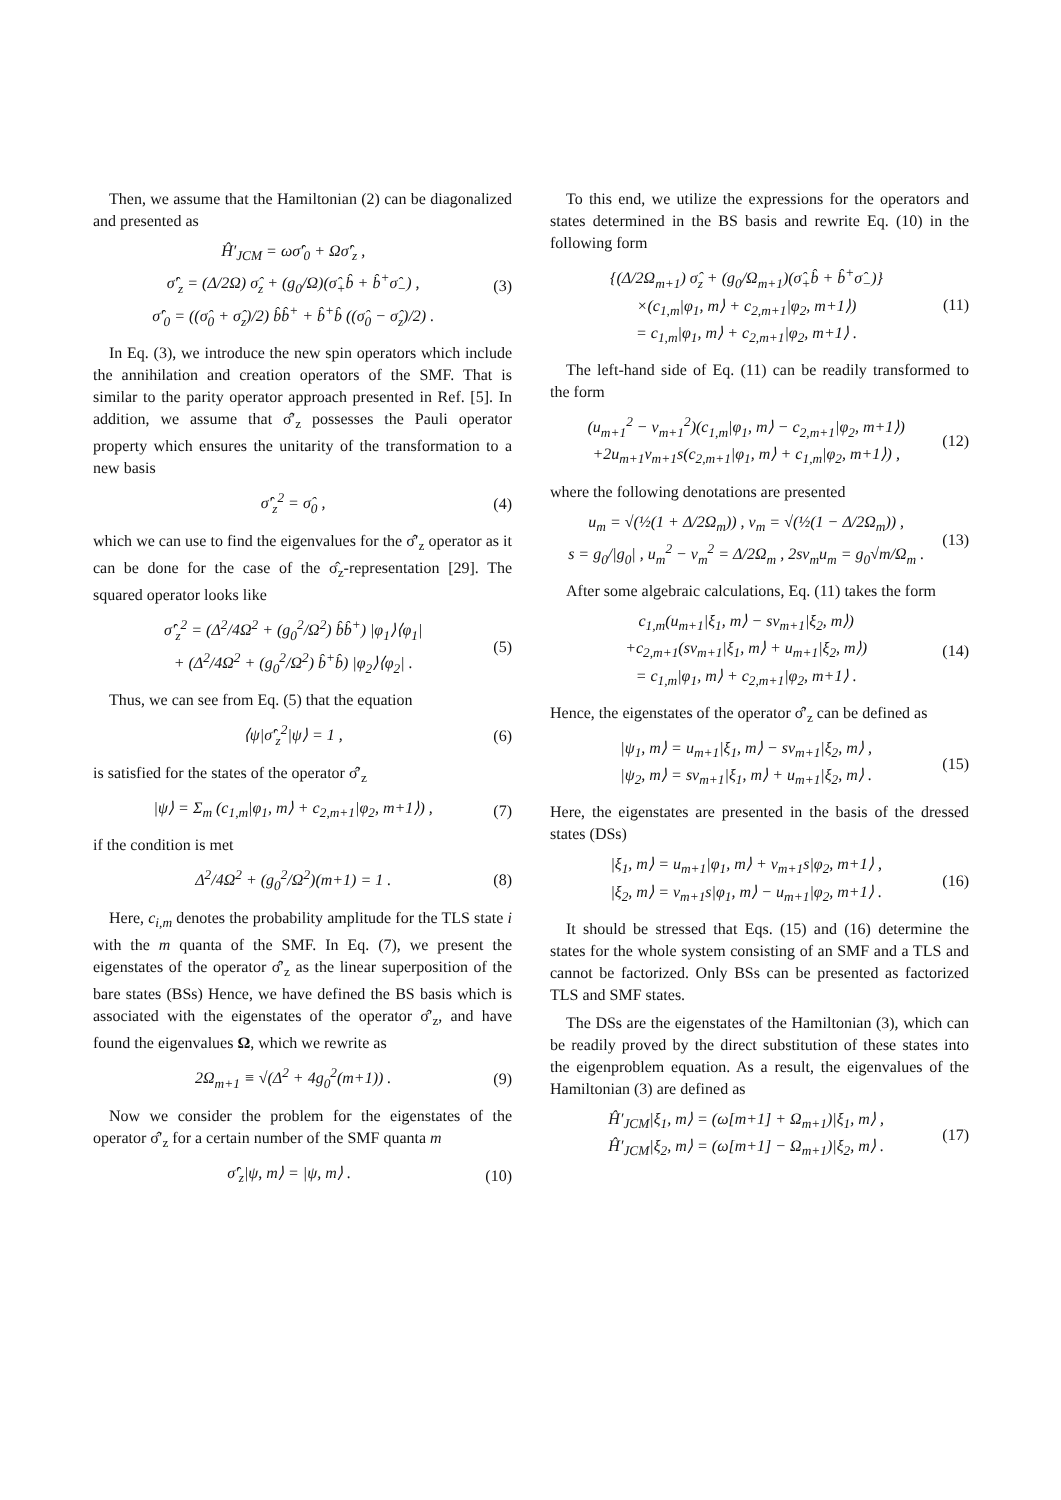Then, we assume that the Hamiltonian (2) can be diagonalized and presented as
Ĥ′<sub>JCM</sub> = ωσ̂′<sub>0</sub> + Ωσ̂′<sub>z</sub> ,
σ̂′<sub>z</sub> = (Δ/2Ω) σ̂<sub>z</sub> + (g<sub>0</sub>/Ω)(σ̂<sub>+</sub>b̂ + b̂<sup>+</sup>σ̂<sub>−</sub>) ,
σ̂′<sub>0</sub> = ((σ̂<sub>0</sub> + σ̂<sub>z</sub>)/2) b̂b̂<sup>+</sup> + b̂<sup>+</sup>b̂ ((σ̂<sub>0</sub> − σ̂<sub>z</sub>)/2) .
(3)
In Eq. (3), we introduce the new spin operators which include the annihilation and creation operators of the SMF. That is similar to the parity operator approach presented in Ref. [5]. In addition, we assume that σ̂′<sub>z</sub> possesses the Pauli operator property which ensures the unitarity of the transformation to a new basis
σ̂′<sub>z</sub><sup>2</sup> = σ̂<sub>0</sub> , (4)
which we can use to find the eigenvalues for the σ̂′<sub>z</sub> operator as it can be done for the case of the σ̂<sub>z</sub>-representation [29]. The squared operator looks like
σ̂′<sub>z</sub><sup>2</sup> = (Δ<sup>2</sup>/4Ω<sup>2</sup> + (g<sub>0</sub><sup>2</sup>/Ω<sup>2</sup>) b̂b̂<sup>+</sup>) |φ<sub>1</sub>⟩⟨φ<sub>1</sub>|
+ (Δ<sup>2</sup>/4Ω<sup>2</sup> + (g<sub>0</sub><sup>2</sup>/Ω<sup>2</sup>) b̂<sup>+</sup>b̂) |φ<sub>2</sub>⟩⟨φ<sub>2</sub>| .
(5)
Thus, we can see from Eq. (5) that the equation
⟨ψ|σ̂′<sub>z</sub><sup>2</sup>|ψ⟩ = 1 , (6)
is satisfied for the states of the operator σ̂′<sub>z</sub>
|ψ⟩ = Σ<sub>m</sub> (c<sub>1,m</sub>|φ<sub>1</sub>, m⟩ + c<sub>2,m+1</sub>|φ<sub>2</sub>, m+1⟩) ,
(7)
if the condition is met
Δ<sup>2</sup>/4Ω<sup>2</sup> + (g<sub>0</sub><sup>2</sup>/Ω<sup>2</sup>)(m+1) = 1 . (8)
Here, c<sub>i,m</sub> denotes the probability amplitude for the TLS state i with the m quanta of the SMF. In Eq. (7), we present the eigenstates of the operator σ̂′<sub>z</sub> as the linear superposition of the bare states (BSs) Hence, we have defined the BS basis which is associated with the eigenstates of the operator σ̂′<sub>z</sub>, and have found the eigenvalues Ω, which we rewrite as
2Ω<sub>m+1</sub> ≡ √(Δ<sup>2</sup> + 4g<sub>0</sub><sup>2</sup>(m+1)) . (9)
Now we consider the problem for the eigenstates of the operator σ̂′<sub>z</sub> for a certain number of the SMF quanta m
σ̂′<sub>z</sub>|ψ, m⟩ = |ψ, m⟩ . (10)
To this end, we utilize the expressions for the operators and states determined in the BS basis and rewrite Eq. (10) in the following form
{(Δ/2Ω<sub>m+1</sub>) σ̂<sub>z</sub> + (g<sub>0</sub>/Ω<sub>m+1</sub>)(σ̂<sub>+</sub>b̂ + b̂<sup>+</sup>σ̂<sub>−</sub>)}
×(c<sub>1,m</sub>|φ<sub>1</sub>, m⟩ + c<sub>2,m+1</sub>|φ<sub>2</sub>, m+1⟩)
= c<sub>1,m</sub>|φ<sub>1</sub>, m⟩ + c<sub>2,m+1</sub>|φ<sub>2</sub>, m+1⟩ .
(11)
The left-hand side of Eq. (11) can be readily transformed to the form
(u<sub>m+1</sub><sup>2</sup> − v<sub>m+1</sub><sup>2</sup>)(c<sub>1,m</sub>|φ<sub>1</sub>, m⟩ − c<sub>2,m+1</sub>|φ<sub>2</sub>, m+1⟩)
+2u<sub>m+1</sub>v<sub>m+1</sub>s(c<sub>2,m+1</sub>|φ<sub>1</sub>, m⟩ + c<sub>1,m</sub>|φ<sub>2</sub>, m+1⟩) ,
(12)
where the following denotations are presented
u<sub>m</sub> = √(½(1 + Δ/2Ω<sub>m</sub>)) , v<sub>m</sub> = √(½(1 − Δ/2Ω<sub>m</sub>)) ,
s = g<sub>0</sub>/|g<sub>0</sub>| , u<sub>m</sub><sup>2</sup> − v<sub>m</sub><sup>2</sup> = Δ/2Ω<sub>m</sub> , 2sv<sub>m</sub>u<sub>m</sub> = g<sub>0</sub>√m/Ω<sub>m</sub> .
(13)
After some algebraic calculations, Eq. (11) takes the form
c<sub>1,m</sub>(u<sub>m+1</sub>|ξ<sub>1</sub>, m⟩ − sv<sub>m+1</sub>|ξ<sub>2</sub>, m⟩)
+c<sub>2,m+1</sub>(sv<sub>m+1</sub>|ξ<sub>1</sub>, m⟩ + u<sub>m+1</sub>|ξ<sub>2</sub>, m⟩)
= c<sub>1,m</sub>|φ<sub>1</sub>, m⟩ + c<sub>2,m+1</sub>|φ<sub>2</sub>, m+1⟩ .
(14)
Hence, the eigenstates of the operator σ̂′<sub>z</sub> can be defined as
|ψ<sub>1</sub>, m⟩ = u<sub>m+1</sub>|ξ<sub>1</sub>, m⟩ − sv<sub>m+1</sub>|ξ<sub>2</sub>, m⟩ ,
|ψ<sub>2</sub>, m⟩ = sv<sub>m+1</sub>|ξ<sub>1</sub>, m⟩ + u<sub>m+1</sub>|ξ<sub>2</sub>, m⟩ .
(15)
Here, the eigenstates are presented in the basis of the dressed states (DSs)
|ξ<sub>1</sub>, m⟩ = u<sub>m+1</sub>|φ<sub>1</sub>, m⟩ + v<sub>m+1</sub>s|φ<sub>2</sub>, m+1⟩ ,
|ξ<sub>2</sub>, m⟩ = v<sub>m+1</sub>s|φ<sub>1</sub>, m⟩ − u<sub>m+1</sub>|φ<sub>2</sub>, m+1⟩ .
(16)
It should be stressed that Eqs. (15) and (16) determine the states for the whole system consisting of an SMF and a TLS and cannot be factorized. Only BSs can be presented as factorized TLS and SMF states.
The DSs are the eigenstates of the Hamiltonian (3), which can be readily proved by the direct substitution of these states into the eigenproblem equation. As a result, the eigenvalues of the Hamiltonian (3) are defined as
Ĥ′<sub>JCM</sub>|ξ<sub>1</sub>, m⟩ = (ω[m+1] + Ω<sub>m+1</sub>)|ξ<sub>1</sub>, m⟩ ,
Ĥ′<sub>JCM</sub>|ξ<sub>2</sub>, m⟩ = (ω[m+1] − Ω<sub>m+1</sub>)|ξ<sub>2</sub>, m⟩ .
(17)